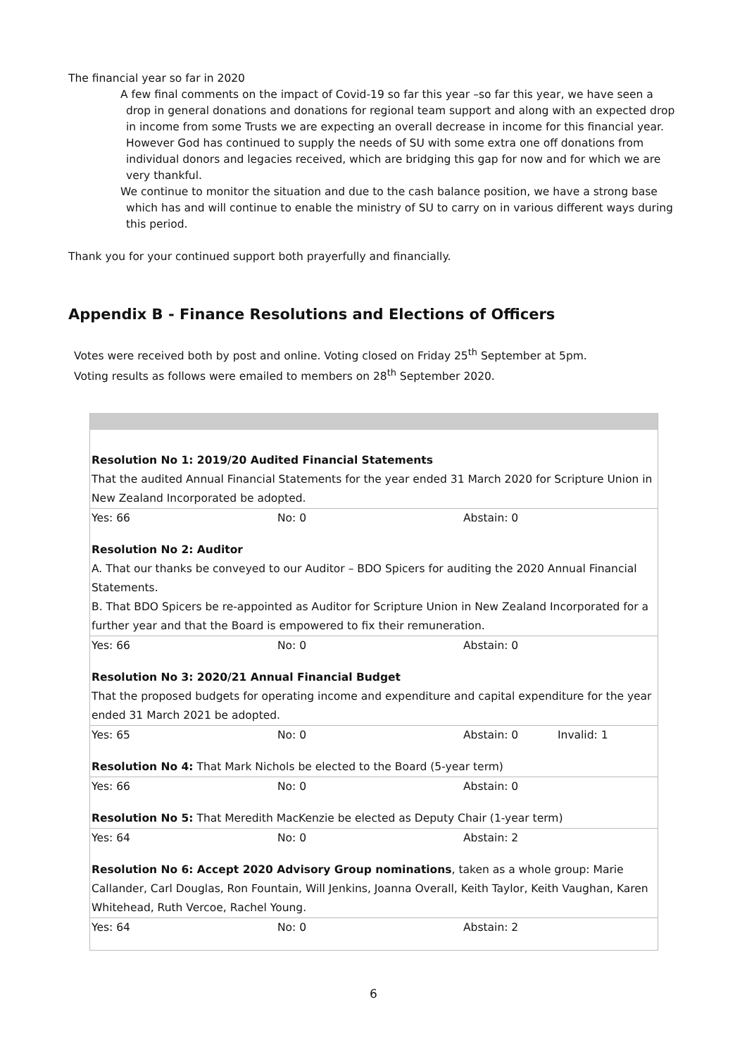The financial year so far in 2020
A few final comments on the impact of Covid-19 so far this year –so far this year, we have seen a drop in general donations and donations for regional team support and along with an expected drop in income from some Trusts we are expecting an overall decrease in income for this financial year. However God has continued to supply the needs of SU with some extra one off donations from individual donors and legacies received, which are bridging this gap for now and for which we are very thankful.
We continue to monitor the situation and due to the cash balance position, we have a strong base which has and will continue to enable the ministry of SU to carry on in various different ways during this period.
Thank you for your continued support both prayerfully and financially.
Appendix B - Finance Resolutions and Elections of Officers
Votes were received both by post and online. Voting closed on Friday 25<sup>th</sup> September at 5pm.
Voting results as follows were emailed to members on 28<sup>th</sup> September 2020.
| Resolution No 1: 2019/20 Audited Financial Statements That the audited Annual Financial Statements for the year ended 31 March 2020 for Scripture Union in New Zealand Incorporated be adopted. | | | |
| Yes: 66 | No: 0 | Abstain: 0 | |
| Resolution No 2: Auditor A. That our thanks be conveyed to our Auditor – BDO Spicers for auditing the 2020 Annual Financial Statements. B. That BDO Spicers be re-appointed as Auditor for Scripture Union in New Zealand Incorporated for a further year and that the Board is empowered to fix their remuneration. | | | |
| Yes: 66 | No: 0 | Abstain: 0 | |
| Resolution No 3: 2020/21 Annual Financial Budget That the proposed budgets for operating income and expenditure and capital expenditure for the year ended 31 March 2021 be adopted. | | | |
| Yes: 65 | No: 0 | Abstain: 0 | Invalid: 1 |
| Resolution No 4: That Mark Nichols be elected to the Board (5-year term) | | | |
| Yes: 66 | No: 0 | Abstain: 0 | |
| Resolution No 5: That Meredith MacKenzie be elected as Deputy Chair (1-year term) | | | |
| Yes: 64 | No: 0 | Abstain: 2 | |
| Resolution No 6: Accept 2020 Advisory Group nominations , taken as a whole group: Marie Callander, Carl Douglas, Ron Fountain, Will Jenkins, Joanna Overall, Keith Taylor, Keith Vaughan, Karen Whitehead, Ruth Vercoe, Rachel Young. | | | |
| Yes: 64 | No: 0 | Abstain: 2 | |
6